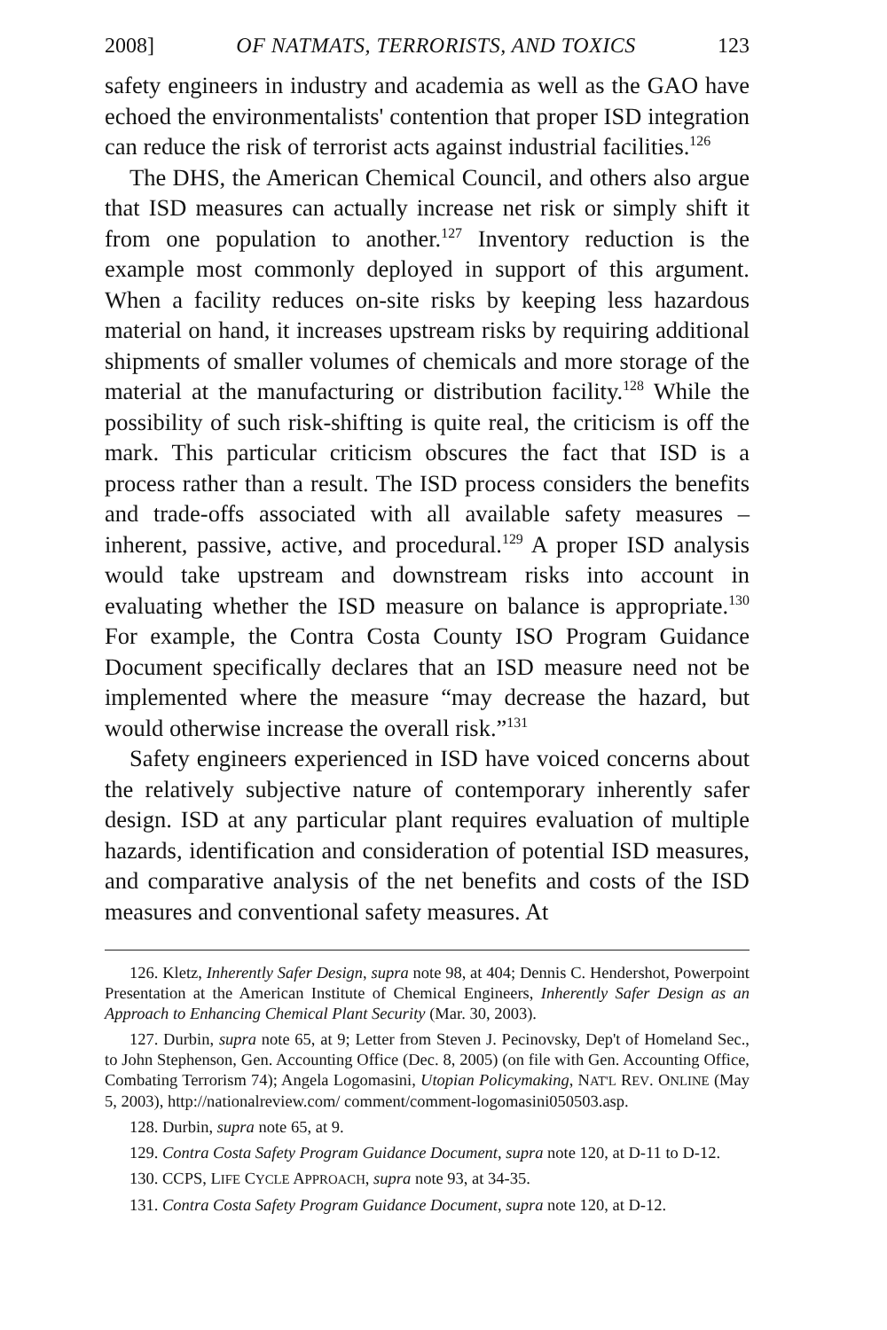2008] OF NATMATS, TERRORISTS, AND TOXICS 123
safety engineers in industry and academia as well as the GAO have echoed the environmentalists' contention that proper ISD integration can reduce the risk of terrorist acts against industrial facilities.<sup>126</sup>
The DHS, the American Chemical Council, and others also argue that ISD measures can actually increase net risk or simply shift it from one population to another.<sup>127</sup> Inventory reduction is the example most commonly deployed in support of this argument. When a facility reduces on-site risks by keeping less hazardous material on hand, it increases upstream risks by requiring additional shipments of smaller volumes of chemicals and more storage of the material at the manufacturing or distribution facility.<sup>128</sup> While the possibility of such risk-shifting is quite real, the criticism is off the mark. This particular criticism obscures the fact that ISD is a process rather than a result. The ISD process considers the benefits and trade-offs associated with all available safety measures – inherent, passive, active, and procedural.<sup>129</sup> A proper ISD analysis would take upstream and downstream risks into account in evaluating whether the ISD measure on balance is appropriate.<sup>130</sup> For example, the Contra Costa County ISO Program Guidance Document specifically declares that an ISD measure need not be implemented where the measure “may decrease the hazard, but would otherwise increase the overall risk.”<sup>131</sup>
Safety engineers experienced in ISD have voiced concerns about the relatively subjective nature of contemporary inherently safer design. ISD at any particular plant requires evaluation of multiple hazards, identification and consideration of potential ISD measures, and comparative analysis of the net benefits and costs of the ISD measures and conventional safety measures. At
126. Kletz, Inherently Safer Design, supra note 98, at 404; Dennis C. Hendershot, Powerpoint Presentation at the American Institute of Chemical Engineers, Inherently Safer Design as an Approach to Enhancing Chemical Plant Security (Mar. 30, 2003).
127. Durbin, supra note 65, at 9; Letter from Steven J. Pecinovsky, Dep't of Homeland Sec., to John Stephenson, Gen. Accounting Office (Dec. 8, 2005) (on file with Gen. Accounting Office, Combating Terrorism 74); Angela Logomasini, Utopian Policymaking, NAT'L REV. ONLINE (May 5, 2003), http://nationalreview.com/ comment/comment-logomasini050503.asp.
128. Durbin, supra note 65, at 9.
129. Contra Costa Safety Program Guidance Document, supra note 120, at D-11 to D-12.
130. CCPS, LIFE CYCLE APPROACH, supra note 93, at 34-35.
131. Contra Costa Safety Program Guidance Document, supra note 120, at D-12.